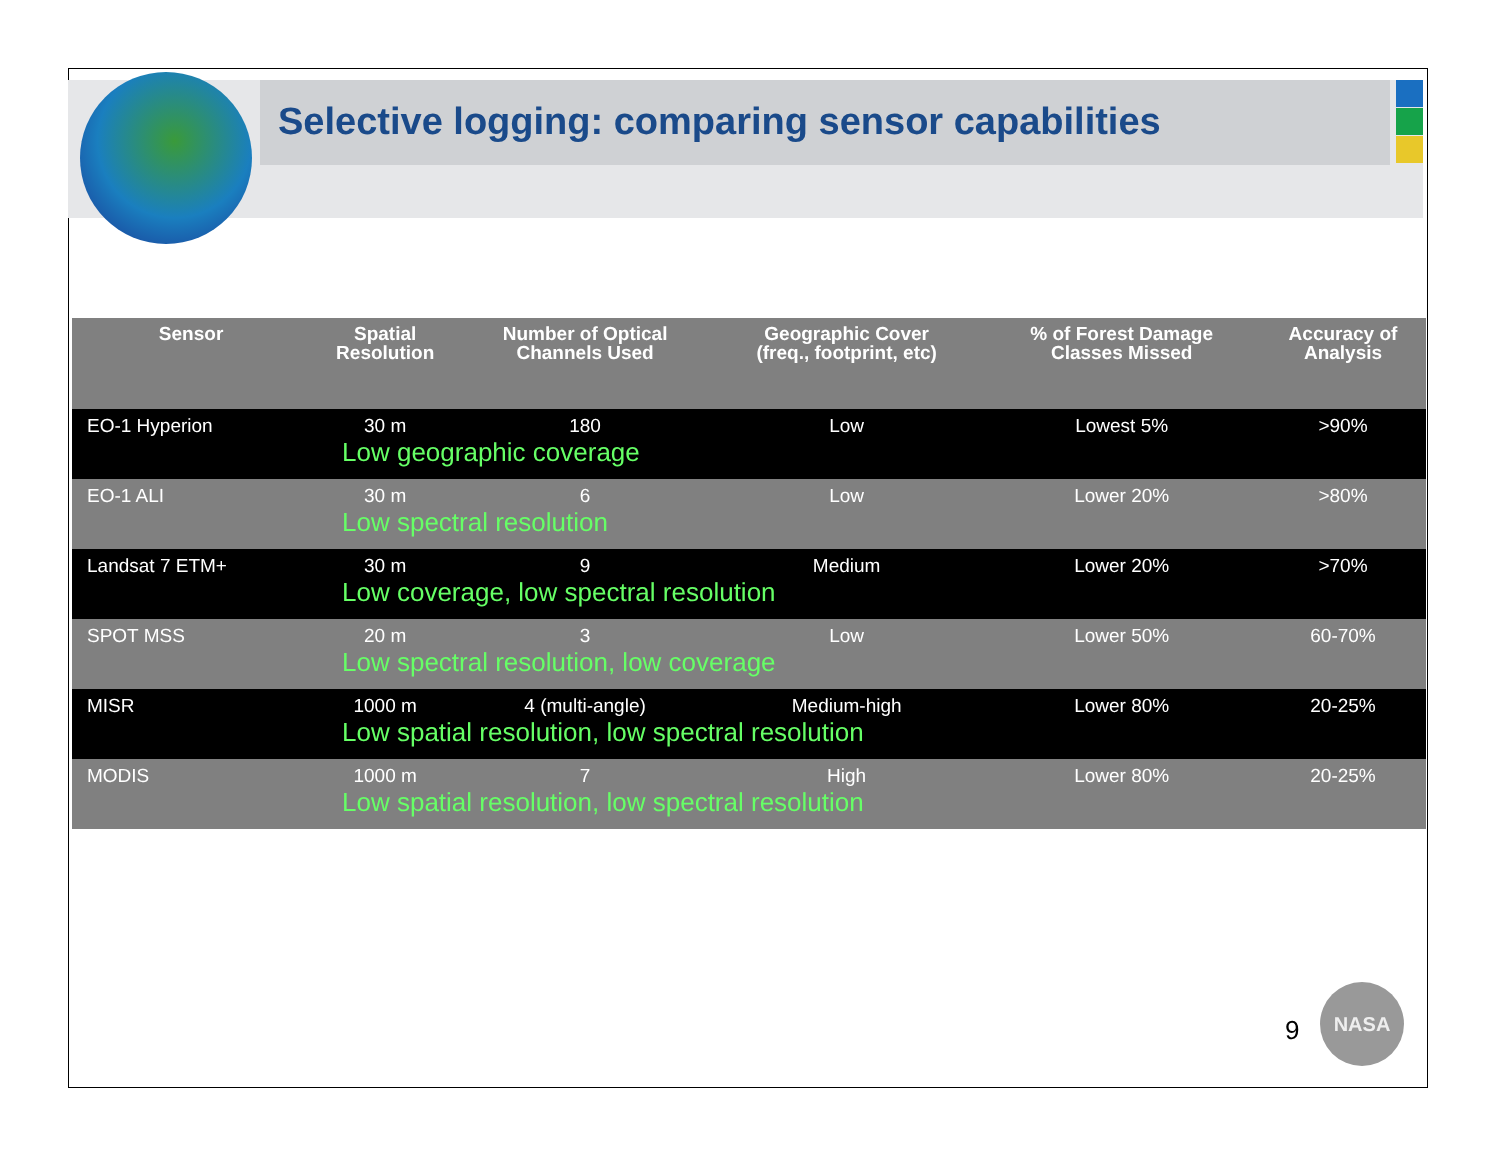Selective logging: comparing sensor capabilities
| Sensor | Spatial Resolution | Number of Optical Channels Used | Geographic Cover (freq., footprint, etc) | % of Forest Damage Classes Missed | Accuracy of Analysis |
| --- | --- | --- | --- | --- | --- |
| EO-1 Hyperion | 30 m | 180 | Low | Lowest 5% | >90% |
| Low geographic coverage | | | | | |
| EO-1 ALI | 30 m | 6 | Low | Lower 20% | >80% |
| Low spectral resolution | | | | | |
| Landsat 7 ETM+ | 30 m | 9 | Medium | Lower 20% | >70% |
| Low coverage, low spectral resolution | | | | | |
| SPOT MSS | 20 m | 3 | Low | Lower 50% | 60-70% |
| Low spectral resolution, low coverage | | | | | |
| MISR | 1000 m | 4 (multi-angle) | Medium-high | Lower 80% | 20-25% |
| Low spatial resolution, low spectral resolution | | | | | |
| MODIS | 1000 m | 7 | High | Lower 80% | 20-25% |
| Low spatial resolution, low spectral resolution | | | | | |
9
NASA